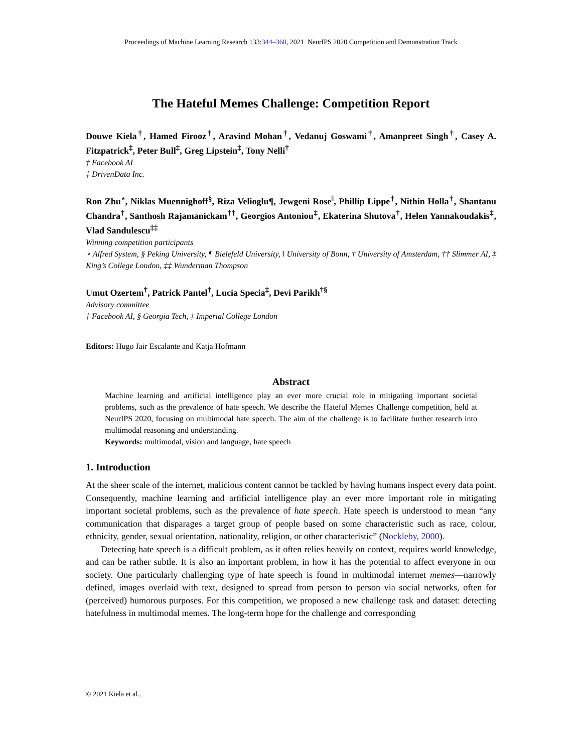Proceedings of Machine Learning Research 133:344–360, 2021 NeurIPS 2020 Competition and Demonstration Track
The Hateful Memes Challenge: Competition Report
Douwe Kiela<sup>†</sup>, Hamed Firooz<sup>†</sup>, Aravind Mohan<sup>†</sup>, Vedanuj Goswami<sup>†</sup>, Amanpreet Singh<sup>†</sup>, Casey A. Fitzpatrick<sup>‡</sup>, Peter Bull<sup>‡</sup>, Greg Lipstein<sup>‡</sup>, Tony Nelli<sup>†</sup>
† Facebook AI
‡ DrivenData Inc.
Ron Zhu<sup>⋆</sup>, Niklas Muennighoff<sup>§</sup>, Riza Velioglu¶, Jewgeni Rose<sup>‖</sup>, Phillip Lippe<sup>†</sup>, Nithin Holla<sup>†</sup>, Shantanu Chandra<sup>†</sup>, Santhosh Rajamanickam<sup>††</sup>, Georgios Antoniou<sup>‡</sup>, Ekaterina Shutova<sup>†</sup>, Helen Yannakoudakis<sup>‡</sup>, Vlad Sandulescu<sup>‡‡</sup>
Winning competition participants
⋆ Alfred System, § Peking University, ¶ Bielefeld University, ‖ University of Bonn, † University of Amsterdam, †† Slimmer AI, ‡ King’s College London, ‡‡ Wunderman Thompson
Umut Ozertem<sup>†</sup>, Patrick Pantel<sup>†</sup>, Lucia Specia<sup>‡</sup>, Devi Parikh<sup>†§</sup>
Advisory committee
† Facebook AI, § Georgia Tech, ‡ Imperial College London
Editors: Hugo Jair Escalante and Katja Hofmann
Abstract
Machine learning and artificial intelligence play an ever more crucial role in mitigating important societal problems, such as the prevalence of hate speech. We describe the Hateful Memes Challenge competition, held at NeurIPS 2020, focusing on multimodal hate speech. The aim of the challenge is to facilitate further research into multimodal reasoning and understanding.
Keywords: multimodal, vision and language, hate speech
1. Introduction
At the sheer scale of the internet, malicious content cannot be tackled by having humans inspect every data point. Consequently, machine learning and artificial intelligence play an ever more important role in mitigating important societal problems, such as the prevalence of hate speech. Hate speech is understood to mean “any communication that disparages a target group of people based on some characteristic such as race, colour, ethnicity, gender, sexual orientation, nationality, religion, or other characteristic” (Nockleby, 2000).
Detecting hate speech is a difficult problem, as it often relies heavily on context, requires world knowledge, and can be rather subtle. It is also an important problem, in how it has the potential to affect everyone in our society. One particularly challenging type of hate speech is found in multimodal internet memes—narrowly defined, images overlaid with text, designed to spread from person to person via social networks, often for (perceived) humorous purposes. For this competition, we proposed a new challenge task and dataset: detecting hatefulness in multimodal memes. The long-term hope for the challenge and corresponding
© 2021 Kiela et al..